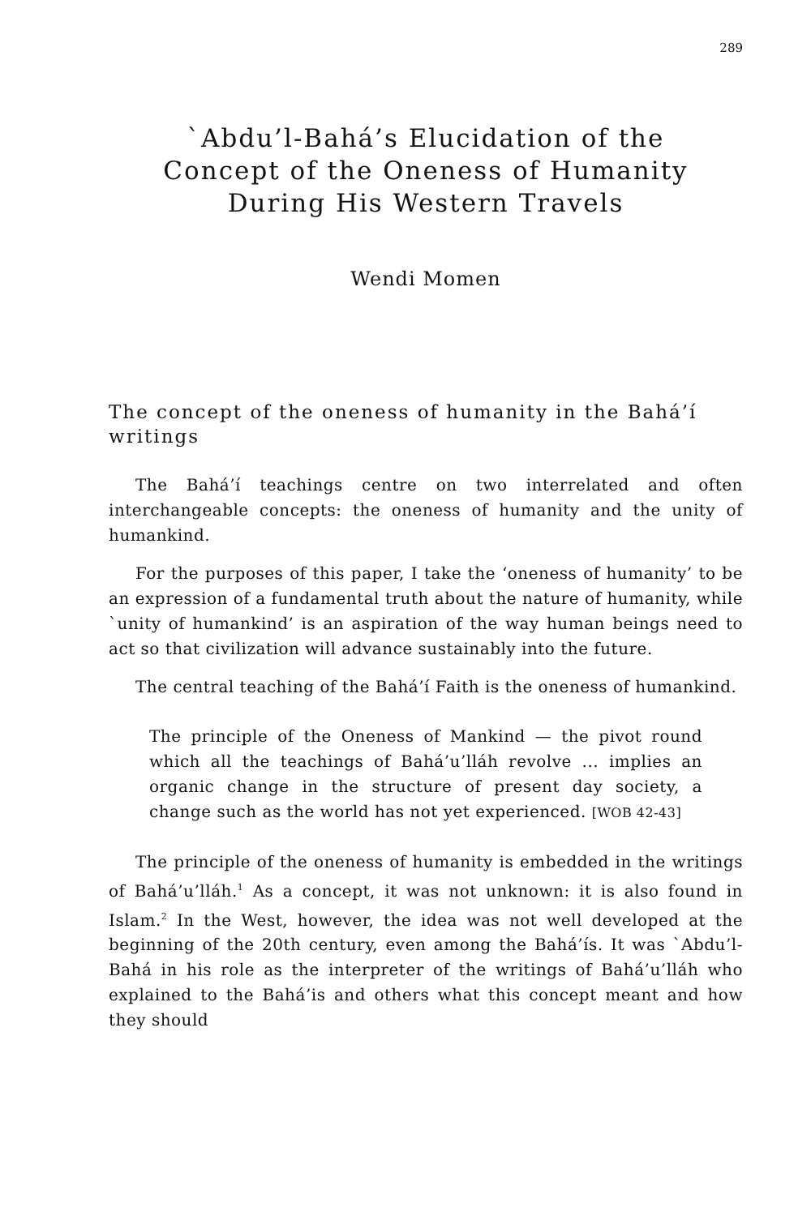289
`Abdu’l-Bahá’s Elucidation of the
Concept of the Oneness of Humanity
During His Western Travels
Wendi Momen
The concept of the oneness of humanity in the Bahá’í writings
The Bahá’í teachings centre on two interrelated and often interchangeable concepts: the oneness of humanity and the unity of humankind.
For the purposes of this paper, I take the ‘oneness of humanity’ to be an expression of a fundamental truth about the nature of humanity, while `unity of humankind’ is an aspiration of the way human beings need to act so that civilization will advance sustainably into the future.
The central teaching of the Bahá’í Faith is the oneness of humankind.
The principle of the Oneness of Mankind — the pivot round which all the teachings of Bahá’u’lláh revolve ... implies an organic change in the structure of present day society, a change such as the world has not yet experienced. [WOB 42-43]
The principle of the oneness of humanity is embedded in the writings of Bahá’u’lláh.<sup>1</sup> As a concept, it was not unknown: it is also found in Islam.<sup>2</sup> In the West, however, the idea was not well developed at the beginning of the 20th century, even among the Bahá’ís. It was `Abdu’l-Bahá in his role as the interpreter of the writings of Bahá’u’lláh who explained to the Bahá’is and others what this concept meant and how they should